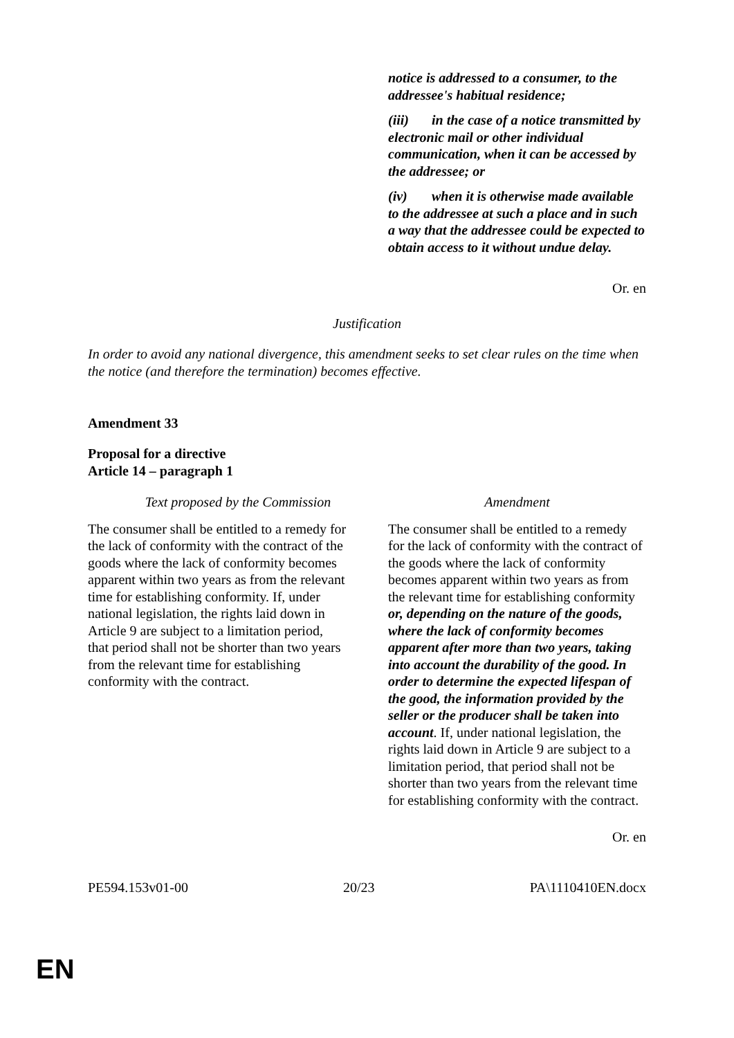notice is addressed to a consumer, to the addressee's habitual residence;
(iii) in the case of a notice transmitted by electronic mail or other individual communication, when it can be accessed by the addressee; or
(iv) when it is otherwise made available to the addressee at such a place and in such a way that the addressee could be expected to obtain access to it without undue delay.
Or. en
Justification
In order to avoid any national divergence, this amendment seeks to set clear rules on the time when the notice (and therefore the termination) becomes effective.
Amendment 33
Proposal for a directive
Article 14 – paragraph 1
| Text proposed by the Commission | Amendment |
| --- | --- |
| The consumer shall be entitled to a remedy for the lack of conformity with the contract of the goods where the lack of conformity becomes apparent within two years as from the relevant time for establishing conformity. If, under national legislation, the rights laid down in Article 9 are subject to a limitation period, that period shall not be shorter than two years from the relevant time for establishing conformity with the contract. | The consumer shall be entitled to a remedy for the lack of conformity with the contract of the goods where the lack of conformity becomes apparent within two years as from the relevant time for establishing conformity or, depending on the nature of the goods, where the lack of conformity becomes apparent after more than two years, taking into account the durability of the good. In order to determine the expected lifespan of the good, the information provided by the seller or the producer shall be taken into account . If, under national legislation, the rights laid down in Article 9 are subject to a limitation period, that period shall not be shorter than two years from the relevant time for establishing conformity with the contract. |
Or. en
PE594.153v01-00 20/23 PA\1110410EN.docx
EN